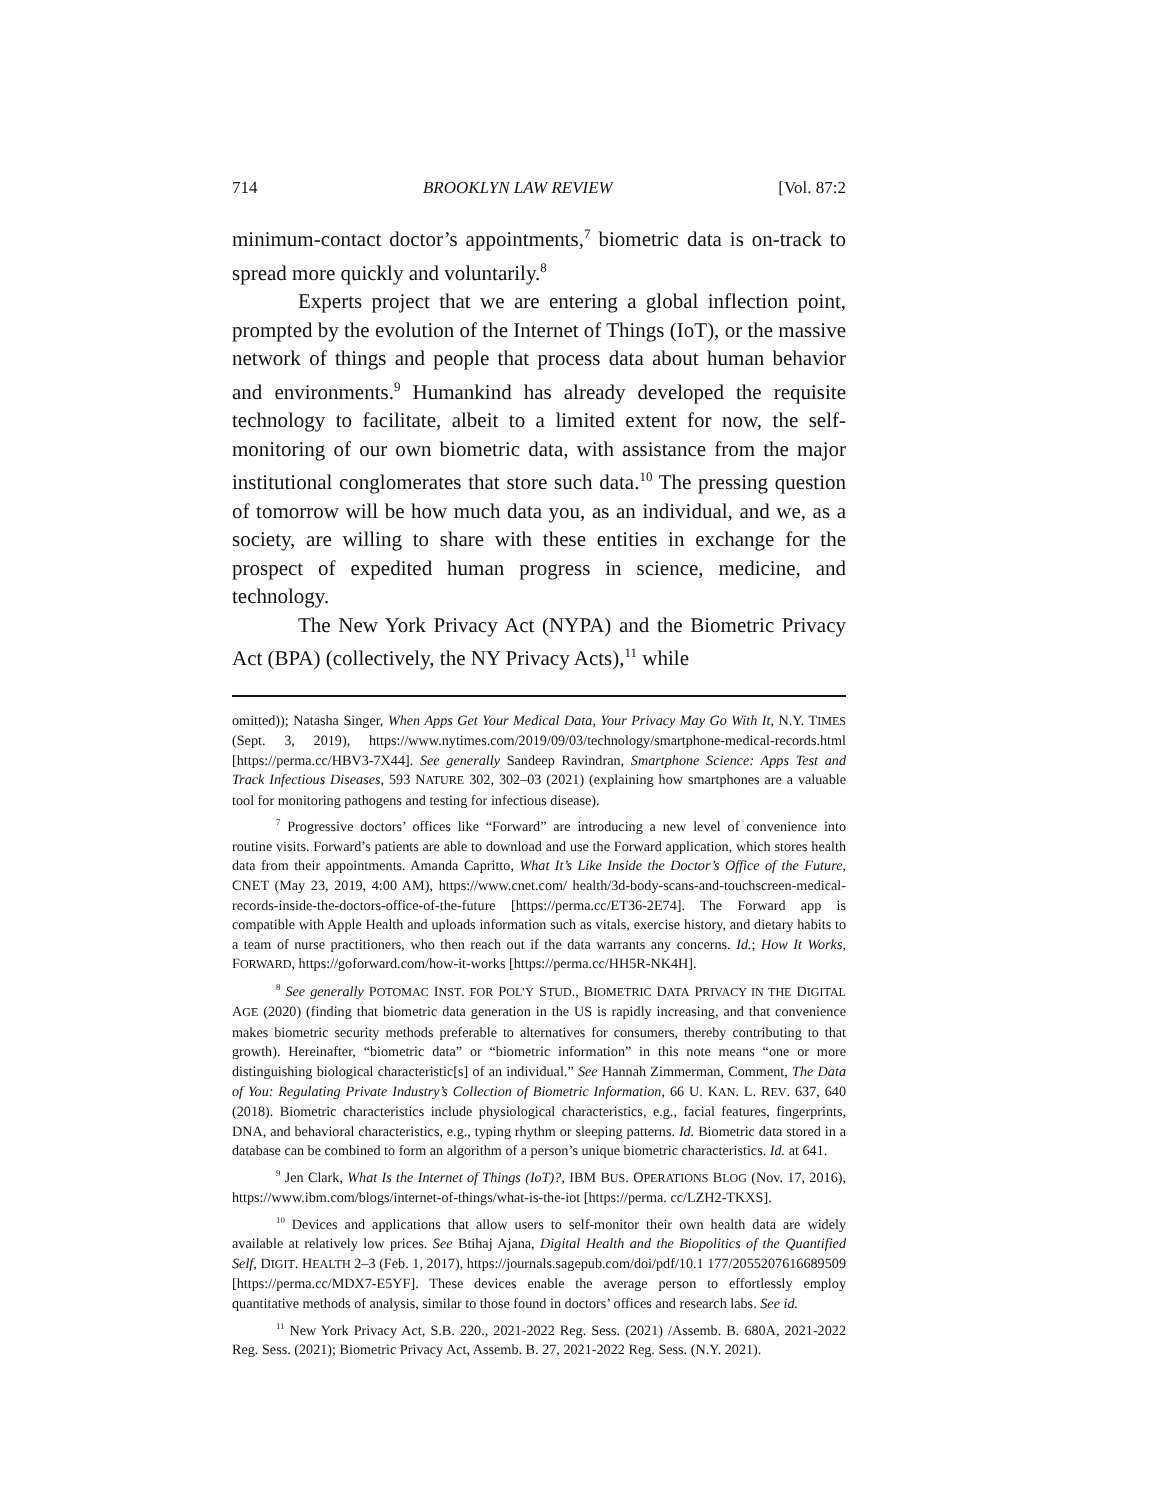714 BROOKLYN LAW REVIEW [Vol. 87:2
minimum-contact doctor’s appointments,<sup>7</sup> biometric data is on-track to spread more quickly and voluntarily.<sup>8</sup>
Experts project that we are entering a global inflection point, prompted by the evolution of the Internet of Things (IoT), or the massive network of things and people that process data about human behavior and environments.<sup>9</sup> Humankind has already developed the requisite technology to facilitate, albeit to a limited extent for now, the self-monitoring of our own biometric data, with assistance from the major institutional conglomerates that store such data.<sup>10</sup> The pressing question of tomorrow will be how much data you, as an individual, and we, as a society, are willing to share with these entities in exchange for the prospect of expedited human progress in science, medicine, and technology.
The New York Privacy Act (NYPA) and the Biometric Privacy Act (BPA) (collectively, the NY Privacy Acts),<sup>11</sup> while
omitted)); Natasha Singer, When Apps Get Your Medical Data, Your Privacy May Go With It, N.Y. TIMES (Sept. 3, 2019), https://www.nytimes.com/2019/09/03/technology/smartphone-medical-records.html [https://perma.cc/HBV3-7X44]. See generally Sandeep Ravindran, Smartphone Science: Apps Test and Track Infectious Diseases, 593 NATURE 302, 302–03 (2021) (explaining how smartphones are a valuable tool for monitoring pathogens and testing for infectious disease).
<sup>7</sup> Progressive doctors’ offices like “Forward” are introducing a new level of convenience into routine visits. Forward’s patients are able to download and use the Forward application, which stores health data from their appointments. Amanda Capritto, What It’s Like Inside the Doctor’s Office of the Future, CNET (May 23, 2019, 4:00 AM), https://www.cnet.com/ health/3d-body-scans-and-touchscreen-medical-records-inside-the-doctors-office-of-the-future [https://perma.cc/ET36-2E74]. The Forward app is compatible with Apple Health and uploads information such as vitals, exercise history, and dietary habits to a team of nurse practitioners, who then reach out if the data warrants any concerns. Id.; How It Works, FORWARD, https://goforward.com/how-it-works [https://perma.cc/HH5R-NK4H].
<sup>8</sup> See generally POTOMAC INST. FOR POL’Y STUD., BIOMETRIC DATA PRIVACY IN THE DIGITAL AGE (2020) (finding that biometric data generation in the US is rapidly increasing, and that convenience makes biometric security methods preferable to alternatives for consumers, thereby contributing to that growth). Hereinafter, “biometric data” or “biometric information” in this note means “one or more distinguishing biological characteristic[s] of an individual.” See Hannah Zimmerman, Comment, The Data of You: Regulating Private Industry’s Collection of Biometric Information, 66 U. KAN. L. REV. 637, 640 (2018). Biometric characteristics include physiological characteristics, e.g., facial features, fingerprints, DNA, and behavioral characteristics, e.g., typing rhythm or sleeping patterns. Id. Biometric data stored in a database can be combined to form an algorithm of a person’s unique biometric characteristics. Id. at 641.
<sup>9</sup> Jen Clark, What Is the Internet of Things (IoT)?, IBM BUS. OPERATIONS BLOG (Nov. 17, 2016), https://www.ibm.com/blogs/internet-of-things/what-is-the-iot [https://perma. cc/LZH2-TKXS].
<sup>10</sup> Devices and applications that allow users to self-monitor their own health data are widely available at relatively low prices. See Btihaj Ajana, Digital Health and the Biopolitics of the Quantified Self, DIGIT. HEALTH 2–3 (Feb. 1, 2017), https://journals.sagepub.com/doi/pdf/10.1 177/2055207616689509 [https://perma.cc/MDX7-E5YF]. These devices enable the average person to effortlessly employ quantitative methods of analysis, similar to those found in doctors’ offices and research labs. See id.
<sup>11</sup> New York Privacy Act, S.B. 220., 2021-2022 Reg. Sess. (2021) /Assemb. B. 680A, 2021-2022 Reg. Sess. (2021); Biometric Privacy Act, Assemb. B. 27, 2021-2022 Reg. Sess. (N.Y. 2021).